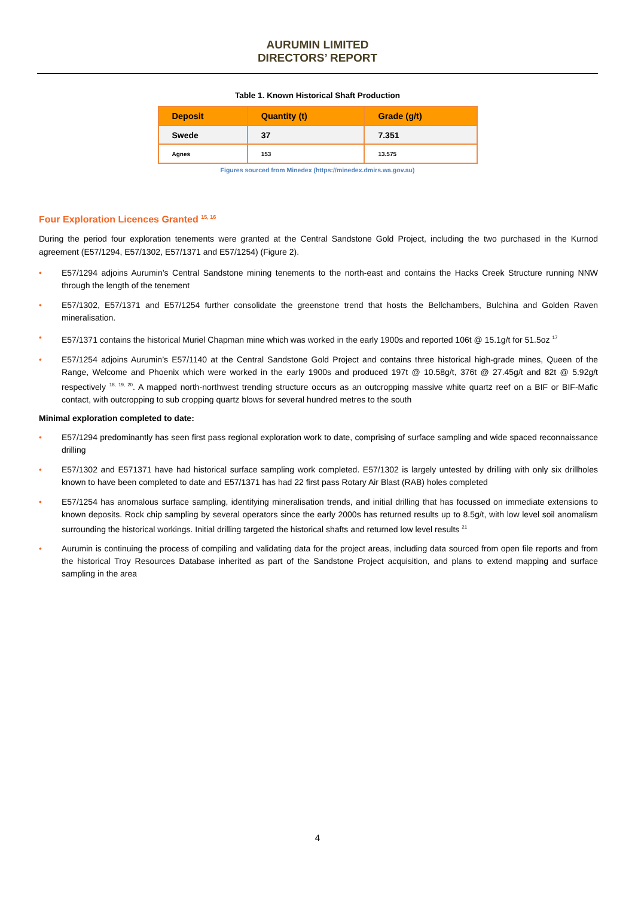AURUMIN LIMITED
DIRECTORS’ REPORT
Table 1. Known Historical Shaft Production
| Deposit | Quantity (t) | Grade (g/t) |
| --- | --- | --- |
| Swede | 37 | 7.351 |
| Agnes | 153 | 13.575 |
Figures sourced from Minedex (https://minedex.dmirs.wa.gov.au)
Four Exploration Licences Granted <sup>15, 16</sup>
During the period four exploration tenements were granted at the Central Sandstone Gold Project, including the two purchased in the Kurnod agreement (E57/1294, E57/1302, E57/1371 and E57/1254) (Figure 2).
• E57/1294 adjoins Aurumin’s Central Sandstone mining tenements to the north-east and contains the Hacks Creek Structure running NNW through the length of the tenement
• E57/1302, E57/1371 and E57/1254 further consolidate the greenstone trend that hosts the Bellchambers, Bulchina and Golden Raven mineralisation.
• E57/1371 contains the historical Muriel Chapman mine which was worked in the early 1900s and reported 106t @ 15.1g/t for 51.5oz <sup>17</sup>
• E57/1254 adjoins Aurumin’s E57/1140 at the Central Sandstone Gold Project and contains three historical high-grade mines, Queen of the Range, Welcome and Phoenix which were worked in the early 1900s and produced 197t @ 10.58g/t, 376t @ 27.45g/t and 82t @ 5.92g/t respectively <sup>18, 19, 20</sup>. A mapped north-northwest trending structure occurs as an outcropping massive white quartz reef on a BIF or BIF-Mafic contact, with outcropping to sub cropping quartz blows for several hundred metres to the south
Minimal exploration completed to date:
• E57/1294 predominantly has seen first pass regional exploration work to date, comprising of surface sampling and wide spaced reconnaissance drilling
• E57/1302 and E571371 have had historical surface sampling work completed. E57/1302 is largely untested by drilling with only six drillholes known to have been completed to date and E57/1371 has had 22 first pass Rotary Air Blast (RAB) holes completed
• E57/1254 has anomalous surface sampling, identifying mineralisation trends, and initial drilling that has focussed on immediate extensions to known deposits. Rock chip sampling by several operators since the early 2000s has returned results up to 8.5g/t, with low level soil anomalism surrounding the historical workings. Initial drilling targeted the historical shafts and returned low level results <sup>21</sup>
• Aurumin is continuing the process of compiling and validating data for the project areas, including data sourced from open file reports and from the historical Troy Resources Database inherited as part of the Sandstone Project acquisition, and plans to extend mapping and surface sampling in the area
4